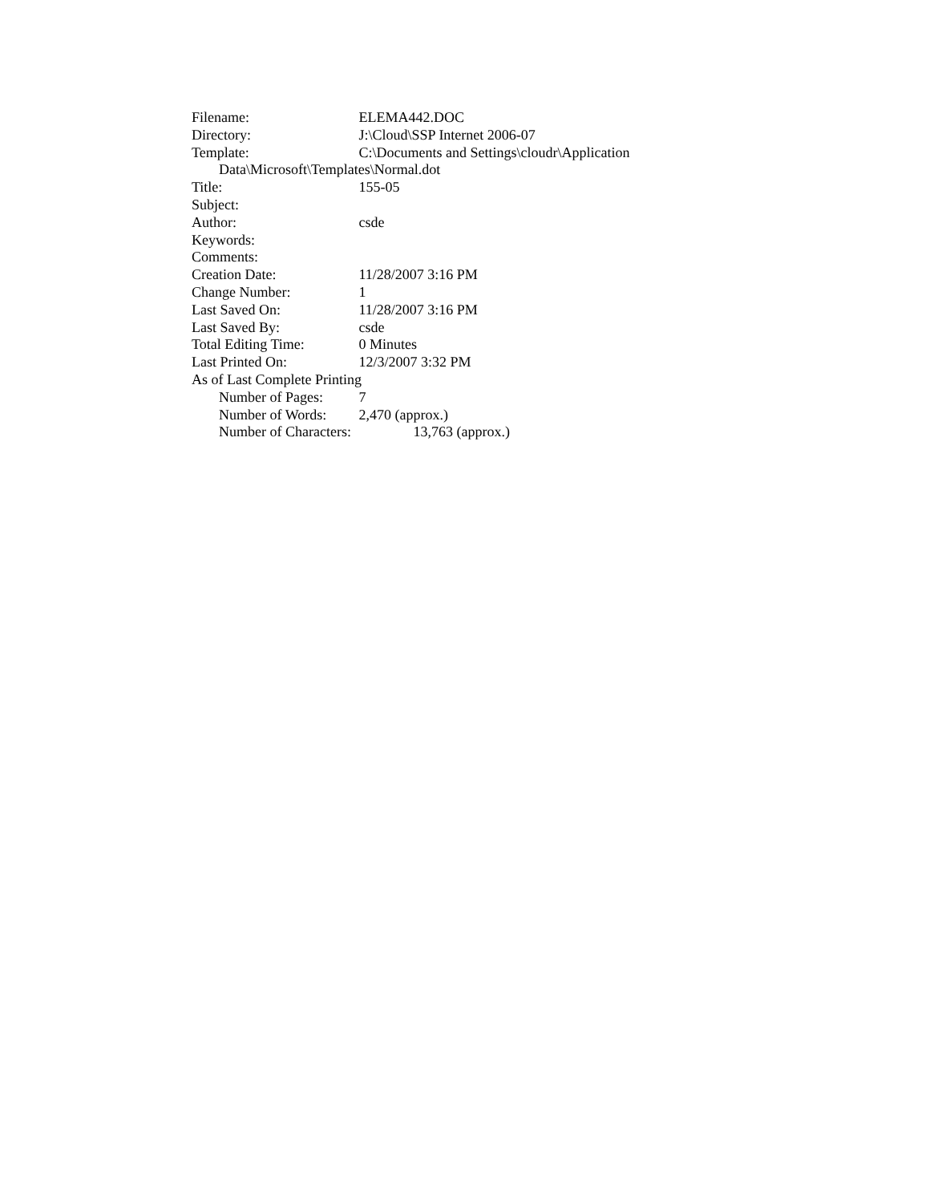Filename: ELEMA442.DOC
Directory: J:\Cloud\SSP Internet 2006-07
Template: C:\Documents and Settings\cloudr\Application
Data\Microsoft\Templates\Normal.dot
Title: 155-05
Subject:
Author: csde
Keywords:
Comments:
Creation Date: 11/28/2007 3:16 PM
Change Number: 1
Last Saved On: 11/28/2007 3:16 PM
Last Saved By: csde
Total Editing Time: 0 Minutes
Last Printed On: 12/3/2007 3:32 PM
As of Last Complete Printing
Number of Pages: 7
Number of Words: 2,470 (approx.)
Number of Characters: 13,763 (approx.)